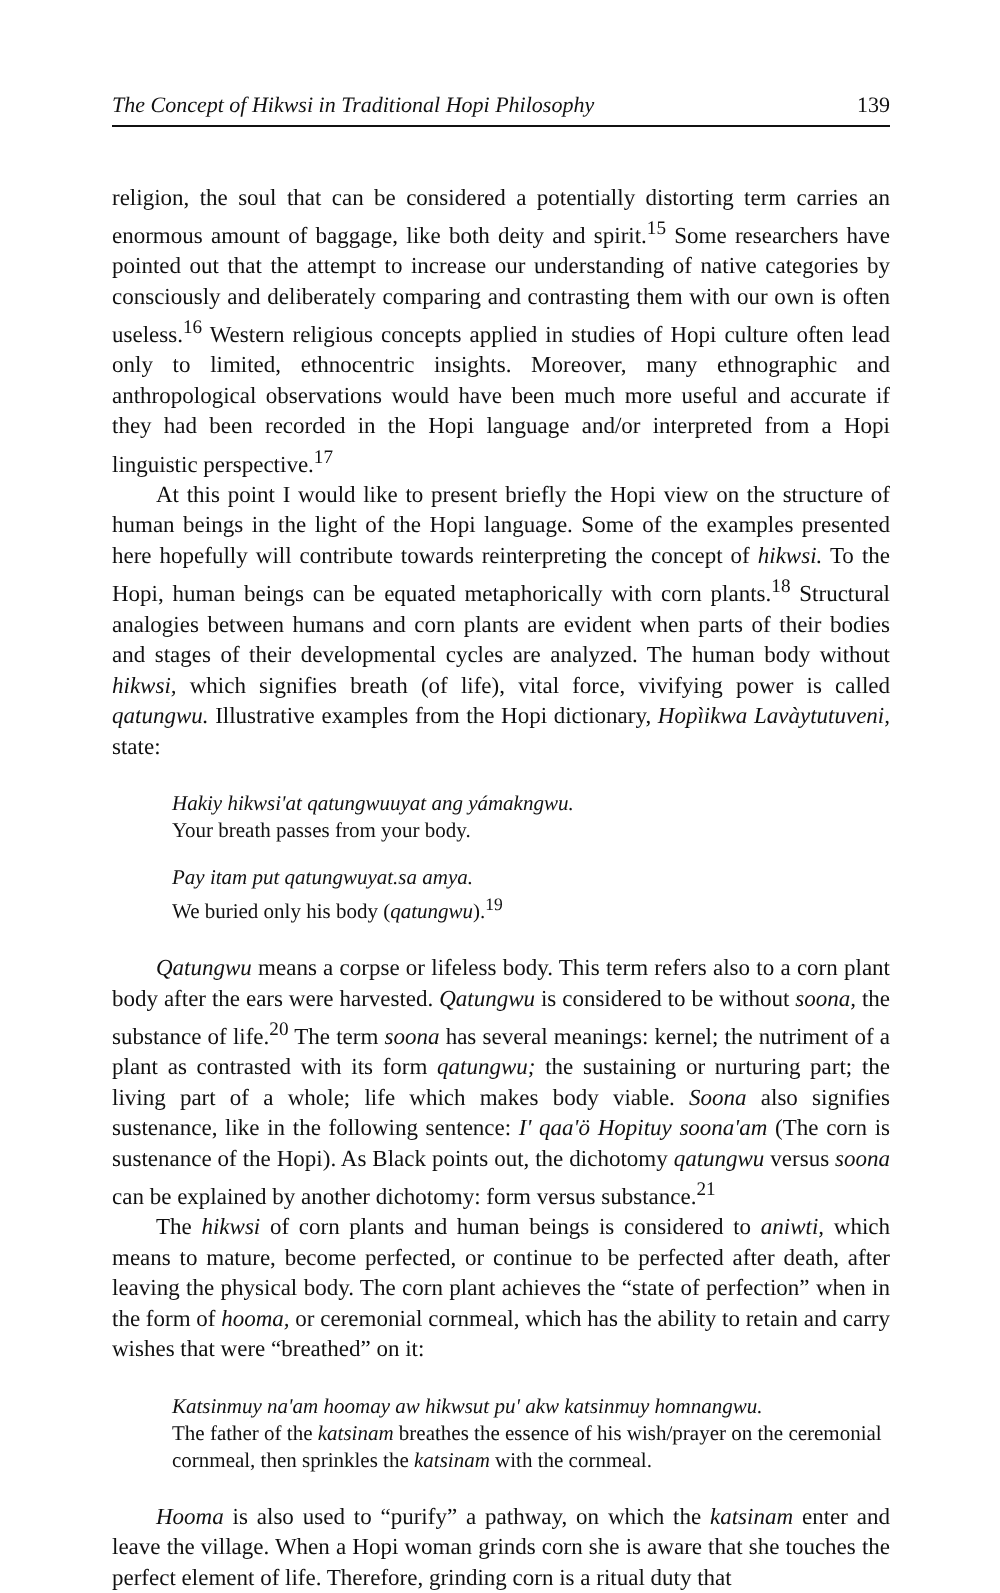The Concept of Hikwsi in Traditional Hopi Philosophy 139
religion, the soul that can be considered a potentially distorting term carries an enormous amount of baggage, like both deity and spirit.<sup>15</sup> Some researchers have pointed out that the attempt to increase our understanding of native categories by consciously and deliberately comparing and contrasting them with our own is often useless.<sup>16</sup> Western religious concepts applied in studies of Hopi culture often lead only to limited, ethnocentric insights. Moreover, many ethnographic and anthropological observations would have been much more useful and accurate if they had been recorded in the Hopi language and/or interpreted from a Hopi linguistic perspective.<sup>17</sup>
At this point I would like to present briefly the Hopi view on the structure of human beings in the light of the Hopi language. Some of the examples presented here hopefully will contribute towards reinterpreting the concept of hikwsi. To the Hopi, human beings can be equated metaphorically with corn plants.<sup>18</sup> Structural analogies between humans and corn plants are evident when parts of their bodies and stages of their developmental cycles are analyzed. The human body without hikwsi, which signifies breath (of life), vital force, vivifying power is called qatungwu. Illustrative examples from the Hopi dictionary, Hopìikwa Lavàytutuveni, state:
Hakiy hikwsi'at qatungwuuyat ang yámakngwu.
Your breath passes from your body.
Pay itam put qatungwuyat.sa amya.
We buried only his body (qatungwu).<sup>19</sup>
Qatungwu means a corpse or lifeless body. This term refers also to a corn plant body after the ears were harvested. Qatungwu is considered to be without soona, the substance of life.<sup>20</sup> The term soona has several meanings: kernel; the nutriment of a plant as contrasted with its form qatungwu; the sustaining or nurturing part; the living part of a whole; life which makes body viable. Soona also signifies sustenance, like in the following sentence: I' qaa'ö Hopituy soona'am (The corn is sustenance of the Hopi). As Black points out, the dichotomy qatungwu versus soona can be explained by another dichotomy: form versus substance.<sup>21</sup>
The hikwsi of corn plants and human beings is considered to aniwti, which means to mature, become perfected, or continue to be perfected after death, after leaving the physical body. The corn plant achieves the “state of perfection” when in the form of hooma, or ceremonial cornmeal, which has the ability to retain and carry wishes that were “breathed” on it:
Katsinmuy na'am hoomay aw hikwsut pu' akw katsinmuy homnangwu.
The father of the katsinam breathes the essence of his wish/prayer on the ceremonial cornmeal, then sprinkles the katsinam with the cornmeal.
Hooma is also used to “purify” a pathway, on which the katsinam enter and leave the village. When a Hopi woman grinds corn she is aware that she touches the perfect element of life. Therefore, grinding corn is a ritual duty that